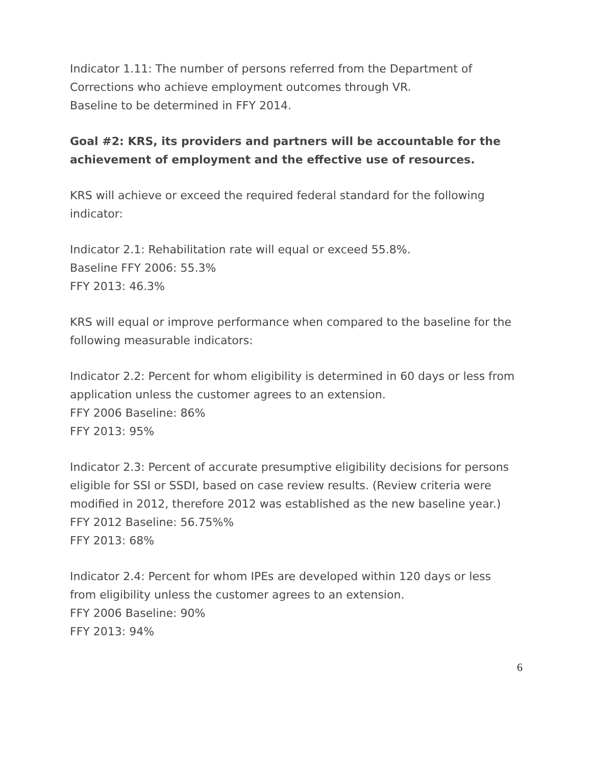Indicator 1.11: The number of persons referred from the Department of Corrections who achieve employment outcomes through VR.
Baseline to be determined in FFY 2014.
Goal #2: KRS, its providers and partners will be accountable for the achievement of employment and the effective use of resources.
KRS will achieve or exceed the required federal standard for the following indicator:
Indicator 2.1: Rehabilitation rate will equal or exceed 55.8%.
Baseline FFY 2006: 55.3%
FFY 2013: 46.3%
KRS will equal or improve performance when compared to the baseline for the following measurable indicators:
Indicator 2.2: Percent for whom eligibility is determined in 60 days or less from application unless the customer agrees to an extension.
FFY 2006 Baseline: 86%
FFY 2013: 95%
Indicator 2.3: Percent of accurate presumptive eligibility decisions for persons eligible for SSI or SSDI, based on case review results. (Review criteria were modified in 2012, therefore 2012 was established as the new baseline year.)
FFY 2012 Baseline: 56.75%%
FFY 2013: 68%
Indicator 2.4: Percent for whom IPEs are developed within 120 days or less from eligibility unless the customer agrees to an extension.
FFY 2006 Baseline: 90%
FFY 2013: 94%
6